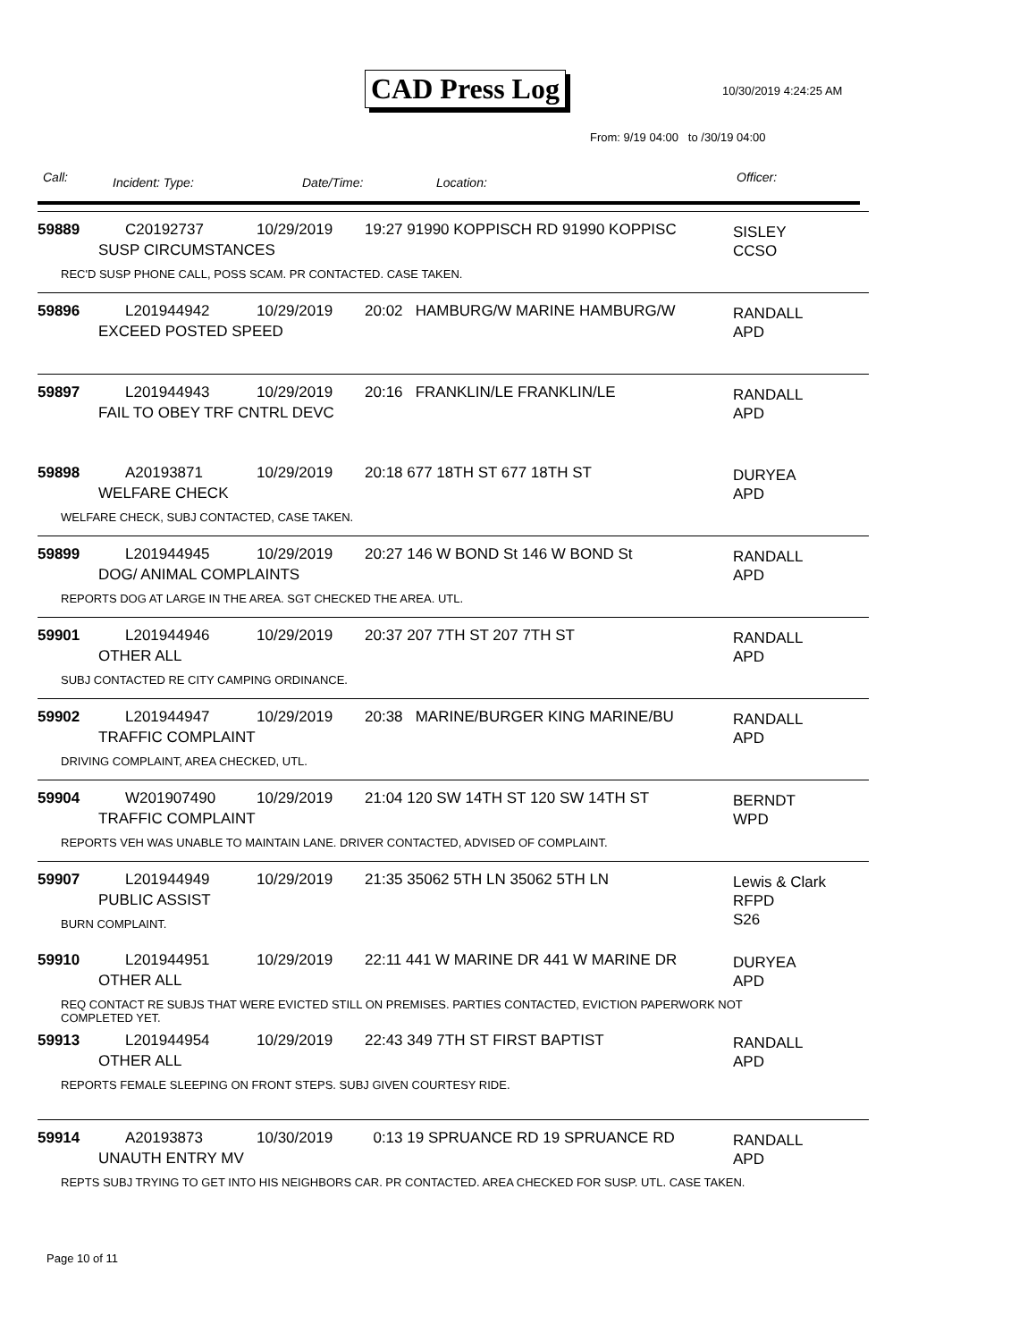CAD Press Log 10/30/2019 4:24:25 AM
From: 9/19 04:00 to /30/19 04:00
Call: Incident: Type: Date/Time: Location: Officer:
59889 C20192737 10/29/2019 19:27 91990 KOPPISCH RD 91990 KOPPISC
SISLEY
CCSO
SUSP CIRCUMSTANCES
REC'D SUSP PHONE CALL, POSS SCAM. PR CONTACTED. CASE TAKEN.
59896 L201944942 10/29/2019 20:02 HAMBURG/W MARINE HAMBURG/W
RANDALL
APD
EXCEED POSTED SPEED
59897 L201944943 10/29/2019 20:16 FRANKLIN/LE FRANKLIN/LE
RANDALL
APD
FAIL TO OBEY TRF CNTRL DEVC
59898 A20193871 10/29/2019 20:18 677 18TH ST 677 18TH ST
DURYEA
APD
WELFARE CHECK
WELFARE CHECK, SUBJ CONTACTED, CASE TAKEN.
59899 L201944945 10/29/2019 20:27 146 W BOND St 146 W BOND St
RANDALL
APD
DOG/ ANIMAL COMPLAINTS
REPORTS DOG AT LARGE IN THE AREA. SGT CHECKED THE AREA. UTL.
59901 L201944946 10/29/2019 20:37 207 7TH ST 207 7TH ST
RANDALL
APD
OTHER ALL
SUBJ CONTACTED RE CITY CAMPING ORDINANCE.
59902 L201944947 10/29/2019 20:38 MARINE/BURGER KING MARINE/BU
RANDALL
APD
TRAFFIC COMPLAINT
DRIVING COMPLAINT, AREA CHECKED, UTL.
59904 W201907490 10/29/2019 21:04 120 SW 14TH ST 120 SW 14TH ST
BERNDT
WPD
TRAFFIC COMPLAINT
REPORTS VEH WAS UNABLE TO MAINTAIN LANE. DRIVER CONTACTED, ADVISED OF COMPLAINT.
59907 L201944949 10/29/2019 21:35 35062 5TH LN 35062 5TH LN
Lewis & Clark RFPD
S26
PUBLIC ASSIST
BURN COMPLAINT.
59910 L201944951 10/29/2019 22:11 441 W MARINE DR 441 W MARINE DR
DURYEA
APD
OTHER ALL
REQ CONTACT RE SUBJS THAT WERE EVICTED STILL ON PREMISES. PARTIES CONTACTED, EVICTION PAPERWORK NOT COMPLETED YET.
59913 L201944954 10/29/2019 22:43 349 7TH ST FIRST BAPTIST
RANDALL
APD
OTHER ALL
REPORTS FEMALE SLEEPING ON FRONT STEPS. SUBJ GIVEN COURTESY RIDE.
59914 A20193873 10/30/2019 0:13 19 SPRUANCE RD 19 SPRUANCE RD
RANDALL
APD
UNAUTH ENTRY MV
REPTS SUBJ TRYING TO GET INTO HIS NEIGHBORS CAR. PR CONTACTED. AREA CHECKED FOR SUSP. UTL. CASE TAKEN.
Page 10 of 11